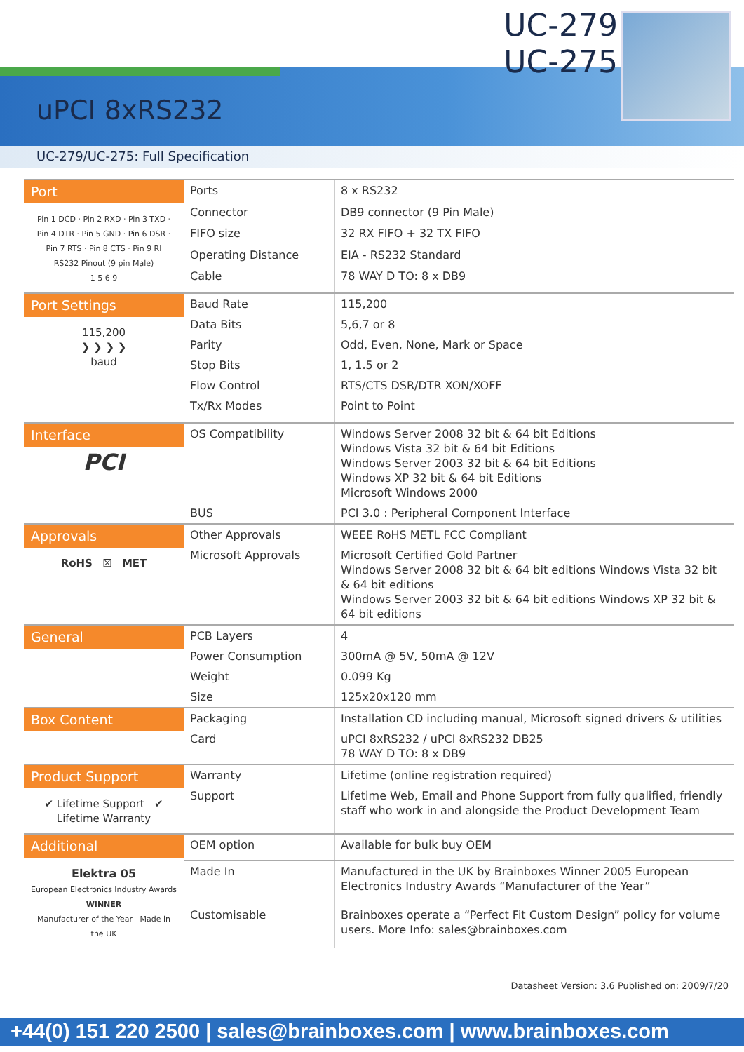UC-279
UC-275
uPCI 8xRS232
UC-279/UC-275: Full Specification
| Port Pin 1 DCD · Pin 2 RXD · Pin 3 TXD · Pin 4 DTR · Pin 5 GND · Pin 6 DSR · Pin 7 RTS · Pin 8 CTS · Pin 9 RI RS232 Pinout (9 pin Male) 1 5 6 9 | Ports | 8 x RS232 |
| | Connector | DB9 connector (9 Pin Male) |
| | FIFO size | 32 RX FIFO + 32 TX FIFO |
| | Operating Distance | EIA - RS232 Standard |
| | Cable | 78 WAY D TO: 8 x DB9 |
| Port Settings 115,200 ❯ ❯ ❯ ❯ baud | Baud Rate | 115,200 |
| | Data Bits | 5,6,7 or 8 |
| | Parity | Odd, Even, None, Mark or Space |
| | Stop Bits | 1, 1.5 or 2 |
| | Flow Control | RTS/CTS DSR/DTR XON/XOFF |
| | Tx/Rx Modes | Point to Point |
| Interface PCI | OS Compatibility | Windows Server 2008 32 bit & 64 bit Editions Windows Vista 32 bit & 64 bit Editions Windows Server 2003 32 bit & 64 bit Editions Windows XP 32 bit & 64 bit Editions Microsoft Windows 2000 |
| | BUS | PCI 3.0 : Peripheral Component Interface |
| Approvals RoHS ☒ MET | Other Approvals | WEEE RoHS METL FCC Compliant |
| | Microsoft Approvals | Microsoft Certified Gold Partner Windows Server 2008 32 bit & 64 bit editions Windows Vista 32 bit & 64 bit editions Windows Server 2003 32 bit & 64 bit editions Windows XP 32 bit & 64 bit editions |
| General | PCB Layers | 4 |
| | Power Consumption | 300mA @ 5V, 50mA @ 12V |
| | Weight | 0.099 Kg |
| | Size | 125x20x120 mm |
| Box Content | Packaging | Installation CD including manual, Microsoft signed drivers & utilities |
| | Card | uPCI 8xRS232 / uPCI 8xRS232 DB25 78 WAY D TO: 8 x DB9 |
| Product Support ✔ Lifetime Support ✔ Lifetime Warranty | Warranty | Lifetime (online registration required) |
| | Support | Lifetime Web, Email and Phone Support from fully qualified, friendly staff who work in and alongside the Product Development Team |
| Additional Elektra 05 European Electronics Industry Awards WINNER Manufacturer of the Year Made in the UK | OEM option | Available for bulk buy OEM |
| | Made In | Manufactured in the UK by Brainboxes Winner 2005 European Electronics Industry Awards “Manufacturer of the Year” |
| | Customisable | Brainboxes operate a “Perfect Fit Custom Design” policy for volume users. More Info: sales@brainboxes.com |
Datasheet Version: 3.6 Published on: 2009/7/20
+44(0) 151 220 2500 | sales@brainboxes.com | www.brainboxes.com